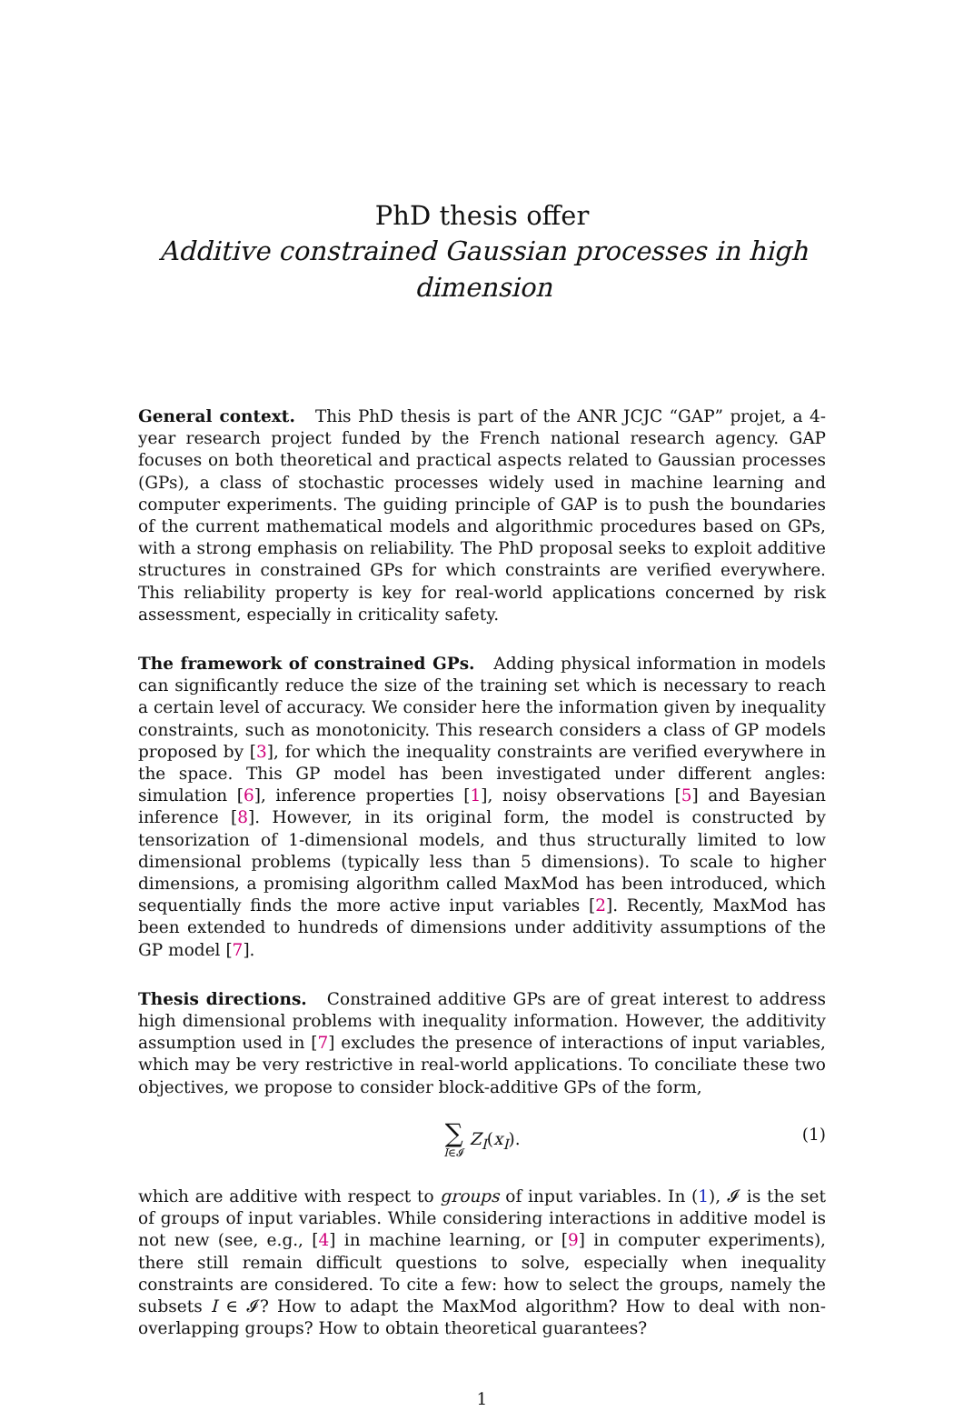PhD thesis offer
Additive constrained Gaussian processes in high dimension
General context. This PhD thesis is part of the ANR JCJC “GAP” projet, a 4-year research project funded by the French national research agency. GAP focuses on both theoretical and practical aspects related to Gaussian processes (GPs), a class of stochastic processes widely used in machine learning and computer experiments. The guiding principle of GAP is to push the boundaries of the current mathematical models and algorithmic procedures based on GPs, with a strong emphasis on reliability. The PhD proposal seeks to exploit additive structures in constrained GPs for which constraints are verified everywhere. This reliability property is key for real-world applications concerned by risk assessment, especially in criticality safety.
The framework of constrained GPs. Adding physical information in models can significantly reduce the size of the training set which is necessary to reach a certain level of accuracy. We consider here the information given by inequality constraints, such as monotonicity. This research considers a class of GP models proposed by [3], for which the inequality constraints are verified everywhere in the space. This GP model has been investigated under different angles: simulation [6], inference properties [1], noisy observations [5] and Bayesian inference [8]. However, in its original form, the model is constructed by tensorization of 1-dimensional models, and thus structurally limited to low dimensional problems (typically less than 5 dimensions). To scale to higher dimensions, a promising algorithm called MaxMod has been introduced, which sequentially finds the more active input variables [2]. Recently, MaxMod has been extended to hundreds of dimensions under additivity assumptions of the GP model [7].
Thesis directions. Constrained additive GPs are of great interest to address high dimensional problems with inequality information. However, the additivity assumption used in [7] excludes the presence of interactions of input variables, which may be very restrictive in real-world applications. To conciliate these two objectives, we propose to consider block-additive GPs of the form,
∑ I∈𝓘 Z<sub>I</sub>(x<sub>I</sub>).
(1)
which are additive with respect to groups of input variables. In (1), 𝓘 is the set of groups of input variables. While considering interactions in additive model is not new (see, e.g., [4] in machine learning, or [9] in computer experiments), there still remain difficult questions to solve, especially when inequality constraints are considered. To cite a few: how to select the groups, namely the subsets I ∈ 𝓘? How to adapt the MaxMod algorithm? How to deal with non-overlapping groups? How to obtain theoretical guarantees?
1